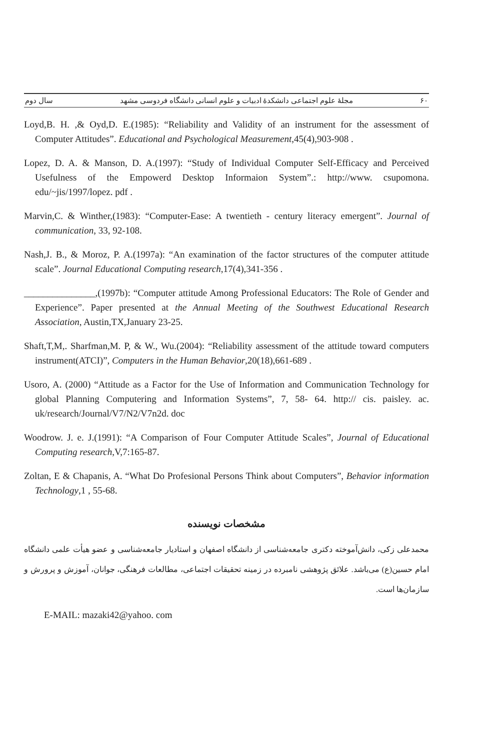۶۰ مجلهٔ علوم اجتماعی دانشکدهٔ ادبیات و علوم انسانی دانشگاه فردوسی مشهد سال دوم
Loyd,B. H. ,& Oyd,D. E.(1985): “Reliability and Validity of an instrument for the assessment of Computer Attitudes”. Educational and Psychological Measurement,45(4),903-908 .
Lopez, D. A. & Manson, D. A.(1997): “Study of Individual Computer Self-Efficacy and Perceived Usefulness of the Empowerd Desktop Informaion System”.: http://www. csupomona. edu/~jis/1997/lopez. pdf .
Marvin,C. & Winther,(1983): “Computer-Ease: A twentieth - century literacy emergent”. Journal of communication, 33, 92-108.
Nash,J. B., & Moroz, P. A.(1997a): “An examination of the factor structures of the computer attitude scale”. Journal Educational Computing research,17(4),341-356 .
_______________,(1997b): “Computer attitude Among Professional Educators: The Role of Gender and Experience”. Paper presented at the Annual Meeting of the Southwest Educational Research Association, Austin,TX,January 23-25.
Shaft,T,M,. Sharfman,M. P, & W., Wu.(2004): “Reliability assessment of the attitude toward computers instrument(ATCI)”, Computers in the Human Behavior,20(18),661-689 .
Usoro, A. (2000) “Attitude as a Factor for the Use of Information and Communication Technology for global Planning Computering and Information Systems”, 7, 58- 64. http:// cis. paisley. ac. uk/research/Journal/V7/N2/V7n2d. doc
Woodrow. J. e. J.(1991): “A Comparison of Four Computer Attitude Scales”, Journal of Educational Computing research,V,7:165-87.
Zoltan, E & Chapanis, A. “What Do Profesional Persons Think about Computers”, Behavior information Technology,1 , 55-68.
مشخصات نویسنده
محمدعلی زکی، دانش‌آموخته دکتری جامعه‌شناسی از دانشگاه اصفهان و استادیار جامعه‌شناسی و عضو هیأت علمی دانشگاه امام حسین(ع) می‌باشد. علائق پژوهشی نامبرده در زمینه تحقیقات اجتماعی، مطالعات فرهنگی، جوانان، آموزش و پرورش و سازمان‌ها است.
E-MAIL: mazaki42@yahoo. com